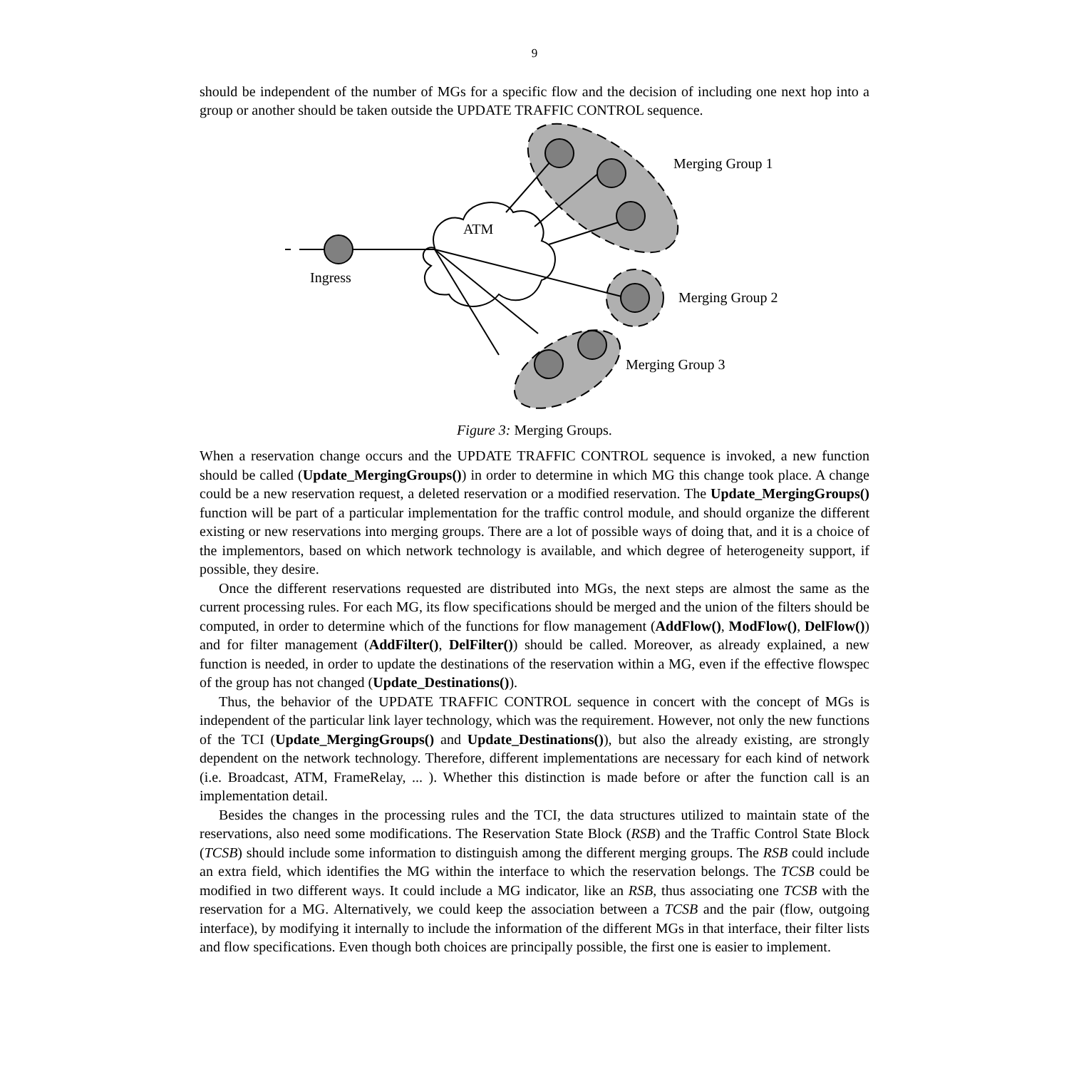9
should be independent of the number of MGs for a specific flow and the decision of including one next hop into a group or another should be taken outside the UPDATE TRAFFIC CONTROL sequence.
ATM
Ingress
Merging Group 1
Merging Group 2
Merging Group 3
Figure 3: Merging Groups.
When a reservation change occurs and the UPDATE TRAFFIC CONTROL sequence is invoked, a new function should be called (Update_MergingGroups()) in order to determine in which MG this change took place. A change could be a new reservation request, a deleted reservation or a modified reservation. The Update_MergingGroups() function will be part of a particular implementation for the traffic control module, and should organize the different existing or new reservations into merging groups. There are a lot of possible ways of doing that, and it is a choice of the implementors, based on which network technology is available, and which degree of heterogeneity support, if possible, they desire.
Once the different reservations requested are distributed into MGs, the next steps are almost the same as the current processing rules. For each MG, its flow specifications should be merged and the union of the filters should be computed, in order to determine which of the functions for flow management (AddFlow(), ModFlow(), DelFlow()) and for filter management (AddFilter(), DelFilter()) should be called. Moreover, as already explained, a new function is needed, in order to update the destinations of the reservation within a MG, even if the effective flowspec of the group has not changed (Update_Destinations()).
Thus, the behavior of the UPDATE TRAFFIC CONTROL sequence in concert with the concept of MGs is independent of the particular link layer technology, which was the requirement. However, not only the new functions of the TCI (Update_MergingGroups() and Update_Destinations()), but also the already existing, are strongly dependent on the network technology. Therefore, different implementations are necessary for each kind of network (i.e. Broadcast, ATM, FrameRelay, ... ). Whether this distinction is made before or after the function call is an implementation detail.
Besides the changes in the processing rules and the TCI, the data structures utilized to maintain state of the reservations, also need some modifications. The Reservation State Block (RSB) and the Traffic Control State Block (TCSB) should include some information to distinguish among the different merging groups. The RSB could include an extra field, which identifies the MG within the interface to which the reservation belongs. The TCSB could be modified in two different ways. It could include a MG indicator, like an RSB, thus associating one TCSB with the reservation for a MG. Alternatively, we could keep the association between a TCSB and the pair (flow, outgoing interface), by modifying it internally to include the information of the different MGs in that interface, their filter lists and flow specifications. Even though both choices are principally possible, the first one is easier to implement.